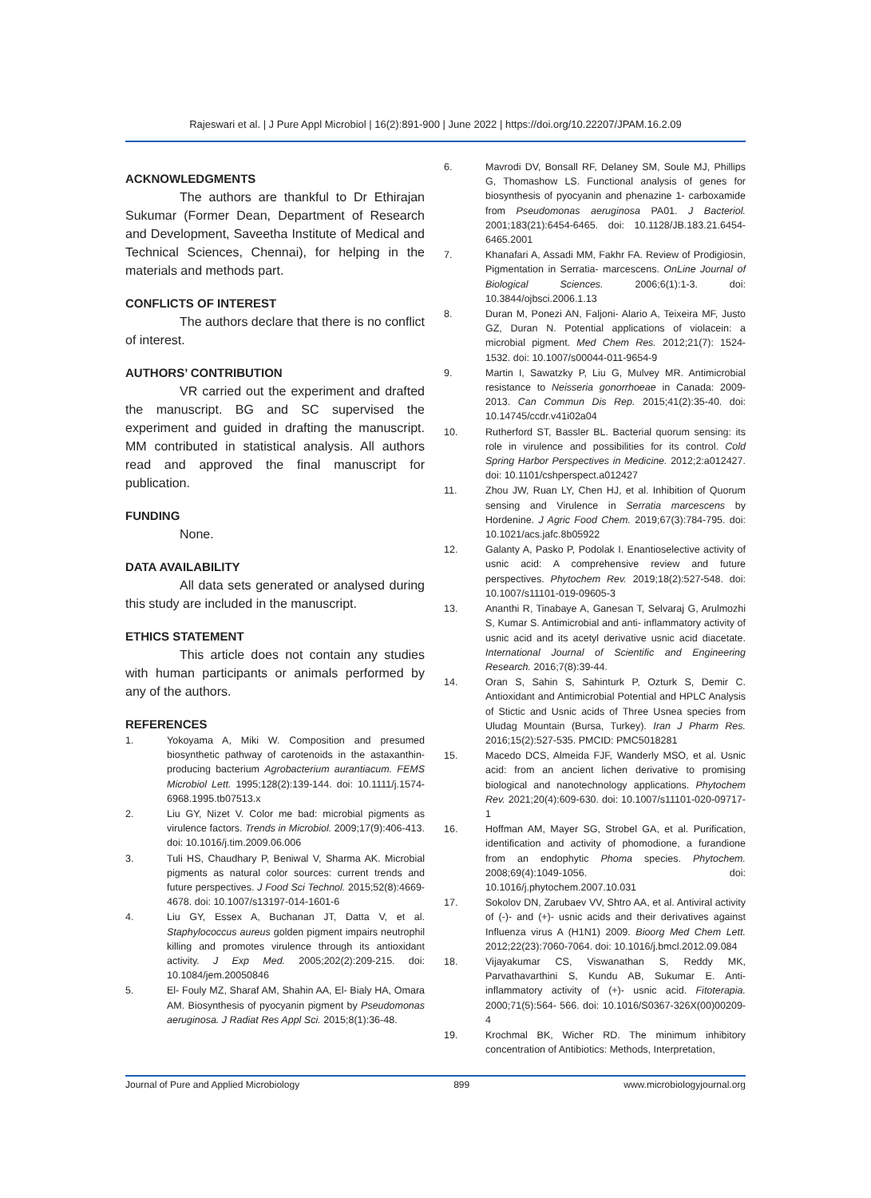Rajeswari et al. | J Pure Appl Microbiol | 16(2):891-900 | June 2022 | https://doi.org/10.22207/JPAM.16.2.09
ACKNOWLEDGMENTS
The authors are thankful to Dr Ethirajan Sukumar (Former Dean, Department of Research and Development, Saveetha Institute of Medical and Technical Sciences, Chennai), for helping in the materials and methods part.
CONFLICTS OF INTEREST
The authors declare that there is no conflict of interest.
AUTHORS’ CONTRIBUTION
VR carried out the experiment and drafted the manuscript. BG and SC supervised the experiment and guided in drafting the manuscript. MM contributed in statistical analysis. All authors read and approved the final manuscript for publication.
FUNDING
None.
DATA AVAILABILITY
All data sets generated or analysed during this study are included in the manuscript.
ETHICS STATEMENT
This article does not contain any studies with human participants or animals performed by any of the authors.
REFERENCES
1. Yokoyama A, Miki W. Composition and presumed biosynthetic pathway of carotenoids in the astaxanthin-producing bacterium Agrobacterium aurantiacum. FEMS Microbiol Lett. 1995;128(2):139-144. doi: 10.1111/j.1574-6968.1995.tb07513.x
2. Liu GY, Nizet V. Color me bad: microbial pigments as virulence factors. Trends in Microbiol. 2009;17(9):406-413. doi: 10.1016/j.tim.2009.06.006
3. Tuli HS, Chaudhary P, Beniwal V, Sharma AK. Microbial pigments as natural color sources: current trends and future perspectives. J Food Sci Technol. 2015;52(8):4669-4678. doi: 10.1007/s13197-014-1601-6
4. Liu GY, Essex A, Buchanan JT, Datta V, et al. Staphylococcus aureus golden pigment impairs neutrophil killing and promotes virulence through its antioxidant activity. J Exp Med. 2005;202(2):209-215. doi: 10.1084/jem.20050846
5. El- Fouly MZ, Sharaf AM, Shahin AA, El- Bialy HA, Omara AM. Biosynthesis of pyocyanin pigment by Pseudomonas aeruginosa. J Radiat Res Appl Sci. 2015;8(1):36-48.
6. Mavrodi DV, Bonsall RF, Delaney SM, Soule MJ, Phillips G, Thomashow LS. Functional analysis of genes for biosynthesis of pyocyanin and phenazine 1- carboxamide from Pseudomonas aeruginosa PA01. J Bacteriol. 2001;183(21):6454-6465. doi: 10.1128/JB.183.21.6454-6465.2001
7. Khanafari A, Assadi MM, Fakhr FA. Review of Prodigiosin, Pigmentation in Serratia- marcescens. OnLine Journal of Biological Sciences. 2006;6(1):1-3. doi: 10.3844/ojbsci.2006.1.13
8. Duran M, Ponezi AN, Faljoni- Alario A, Teixeira MF, Justo GZ, Duran N. Potential applications of violacein: a microbial pigment. Med Chem Res. 2012;21(7): 1524-1532. doi: 10.1007/s00044-011-9654-9
9. Martin I, Sawatzky P, Liu G, Mulvey MR. Antimicrobial resistance to Neisseria gonorrhoeae in Canada: 2009-2013. Can Commun Dis Rep. 2015;41(2):35-40. doi: 10.14745/ccdr.v41i02a04
10. Rutherford ST, Bassler BL. Bacterial quorum sensing: its role in virulence and possibilities for its control. Cold Spring Harbor Perspectives in Medicine. 2012;2:a012427. doi: 10.1101/cshperspect.a012427
11. Zhou JW, Ruan LY, Chen HJ, et al. Inhibition of Quorum sensing and Virulence in Serratia marcescens by Hordenine. J Agric Food Chem. 2019;67(3):784-795. doi: 10.1021/acs.jafc.8b05922
12. Galanty A, Pasko P, Podolak I. Enantioselective activity of usnic acid: A comprehensive review and future perspectives. Phytochem Rev. 2019;18(2):527-548. doi: 10.1007/s11101-019-09605-3
13. Ananthi R, Tinabaye A, Ganesan T, Selvaraj G, Arulmozhi S, Kumar S. Antimicrobial and anti- inflammatory activity of usnic acid and its acetyl derivative usnic acid diacetate. International Journal of Scientific and Engineering Research. 2016;7(8):39-44.
14. Oran S, Sahin S, Sahinturk P, Ozturk S, Demir C. Antioxidant and Antimicrobial Potential and HPLC Analysis of Stictic and Usnic acids of Three Usnea species from Uludag Mountain (Bursa, Turkey). Iran J Pharm Res. 2016;15(2):527-535. PMCID: PMC5018281
15. Macedo DCS, Almeida FJF, Wanderly MSO, et al. Usnic acid: from an ancient lichen derivative to promising biological and nanotechnology applications. Phytochem Rev. 2021;20(4):609-630. doi: 10.1007/s11101-020-09717-1
16. Hoffman AM, Mayer SG, Strobel GA, et al. Purification, identification and activity of phomodione, a furandione from an endophytic Phoma species. Phytochem. 2008;69(4):1049-1056. doi: 10.1016/j.phytochem.2007.10.031
17. Sokolov DN, Zarubaev VV, Shtro AA, et al. Antiviral activity of (-)- and (+)- usnic acids and their derivatives against Influenza virus A (H1N1) 2009. Bioorg Med Chem Lett. 2012;22(23):7060-7064. doi: 10.1016/j.bmcl.2012.09.084
18. Vijayakumar CS, Viswanathan S, Reddy MK, Parvathavarthini S, Kundu AB, Sukumar E. Anti-inflammatory activity of (+)- usnic acid. Fitoterapia. 2000;71(5):564- 566. doi: 10.1016/S0367-326X(00)00209-4
19. Krochmal BK, Wicher RD. The minimum inhibitory concentration of Antibiotics: Methods, Interpretation,
Journal of Pure and Applied Microbiology 899 www.microbiologyjournal.org